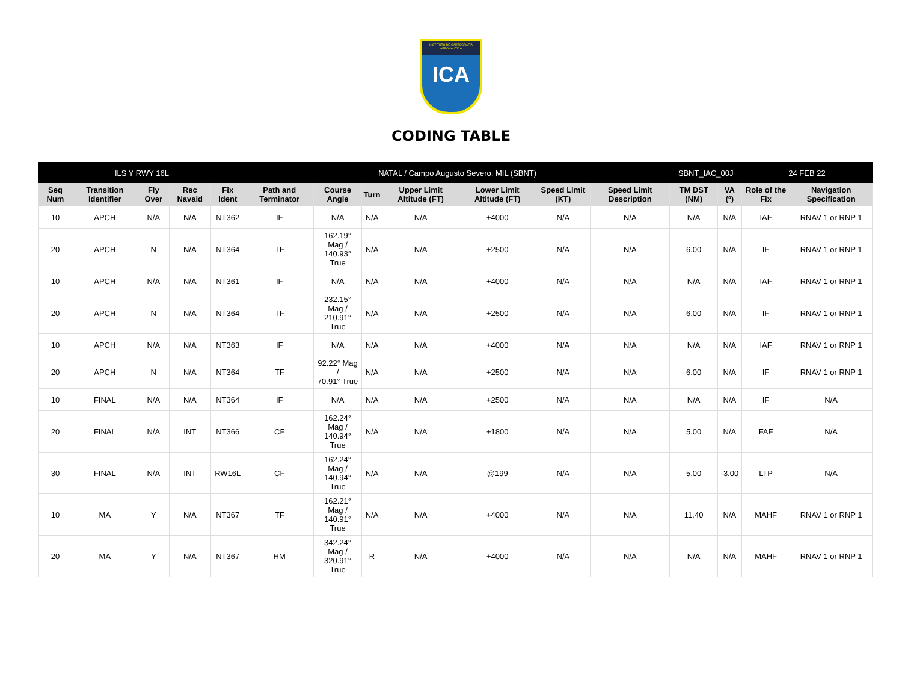INSTITUTO DE CARTOGRAFIA AERONÁUTICA
ICA
CODING TABLE
| ILS Y RWY 16L | | | | | NATAL / Campo Augusto Severo, MIL (SBNT) | | | | | | | SBNT_IAC_00J | | 24 FEB 22 | |
| --- | --- | --- | --- | --- | --- | --- | --- | --- | --- | --- | --- | --- | --- | --- | --- |
| Seq Num | Transition Identifier | Fly Over | Rec Navaid | Fix Ident | Path and Terminator | Course Angle | Turn | Upper Limit Altitude (FT) | Lower Limit Altitude (FT) | Speed Limit (KT) | Speed Limit Description | TM DST (NM) | VA (º) | Role of the Fix | Navigation Specification |
| 10 | APCH | N/A | N/A | NT362 | IF | N/A | N/A | N/A | +4000 | N/A | N/A | N/A | N/A | IAF | RNAV 1 or RNP 1 |
| 20 | APCH | N | N/A | NT364 | TF | 162.19° Mag / 140.93° True | N/A | N/A | +2500 | N/A | N/A | 6.00 | N/A | IF | RNAV 1 or RNP 1 |
| 10 | APCH | N/A | N/A | NT361 | IF | N/A | N/A | N/A | +4000 | N/A | N/A | N/A | N/A | IAF | RNAV 1 or RNP 1 |
| 20 | APCH | N | N/A | NT364 | TF | 232.15° Mag / 210.91° True | N/A | N/A | +2500 | N/A | N/A | 6.00 | N/A | IF | RNAV 1 or RNP 1 |
| 10 | APCH | N/A | N/A | NT363 | IF | N/A | N/A | N/A | +4000 | N/A | N/A | N/A | N/A | IAF | RNAV 1 or RNP 1 |
| 20 | APCH | N | N/A | NT364 | TF | 92.22° Mag / 70.91° True | N/A | N/A | +2500 | N/A | N/A | 6.00 | N/A | IF | RNAV 1 or RNP 1 |
| 10 | FINAL | N/A | N/A | NT364 | IF | N/A | N/A | N/A | +2500 | N/A | N/A | N/A | N/A | IF | N/A |
| 20 | FINAL | N/A | INT | NT366 | CF | 162.24° Mag / 140.94° True | N/A | N/A | +1800 | N/A | N/A | 5.00 | N/A | FAF | N/A |
| 30 | FINAL | N/A | INT | RW16L | CF | 162.24° Mag / 140.94° True | N/A | N/A | @199 | N/A | N/A | 5.00 | -3.00 | LTP | N/A |
| 10 | MA | Y | N/A | NT367 | TF | 162.21° Mag / 140.91° True | N/A | N/A | +4000 | N/A | N/A | 11.40 | N/A | MAHF | RNAV 1 or RNP 1 |
| 20 | MA | Y | N/A | NT367 | HM | 342.24° Mag / 320.91° True | R | N/A | +4000 | N/A | N/A | N/A | N/A | MAHF | RNAV 1 or RNP 1 |